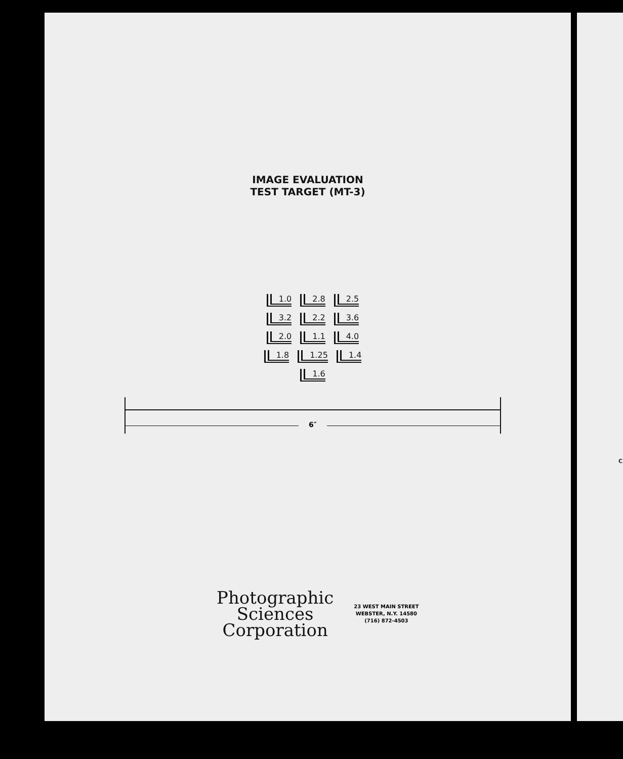IMAGE EVALUATION
TEST TARGET (MT-3)
1.0 2.8 2.5 3.2 2.2 3.6 2.0 1.1 4.0 1.8 1.25 1.4 1.6
6″
Photographic
Sciences
Corporation
23 WEST MAIN STREET
WEBSTER, N.Y. 14580
(716) 872-4503
C